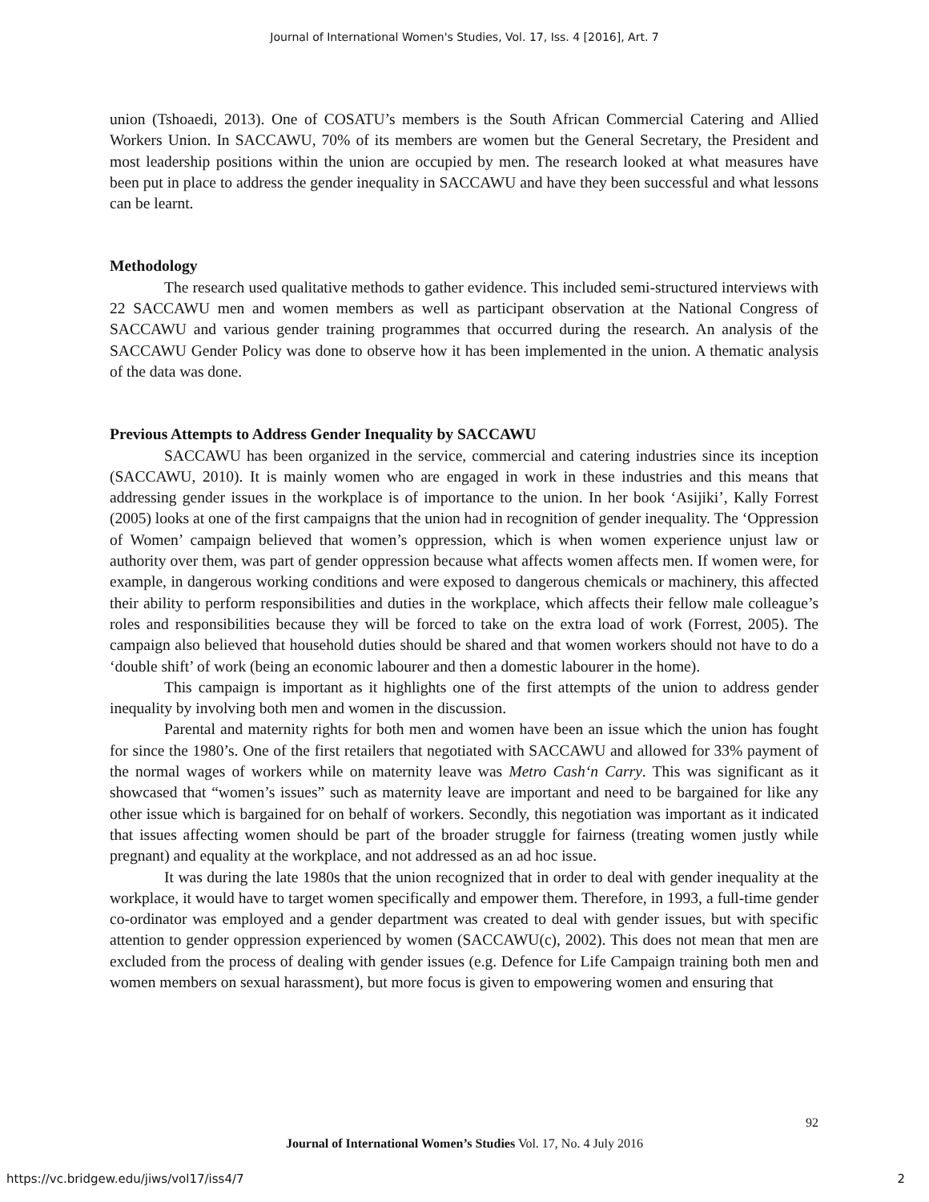Journal of International Women's Studies, Vol. 17, Iss. 4 [2016], Art. 7
union (Tshoaedi, 2013). One of COSATU’s members is the South African Commercial Catering and Allied Workers Union. In SACCAWU, 70% of its members are women but the General Secretary, the President and most leadership positions within the union are occupied by men. The research looked at what measures have been put in place to address the gender inequality in SACCAWU and have they been successful and what lessons can be learnt.
Methodology
The research used qualitative methods to gather evidence. This included semi-structured interviews with 22 SACCAWU men and women members as well as participant observation at the National Congress of SACCAWU and various gender training programmes that occurred during the research. An analysis of the SACCAWU Gender Policy was done to observe how it has been implemented in the union. A thematic analysis of the data was done.
Previous Attempts to Address Gender Inequality by SACCAWU
SACCAWU has been organized in the service, commercial and catering industries since its inception (SACCAWU, 2010). It is mainly women who are engaged in work in these industries and this means that addressing gender issues in the workplace is of importance to the union. In her book ‘Asijiki’, Kally Forrest (2005) looks at one of the first campaigns that the union had in recognition of gender inequality. The ‘Oppression of Women’ campaign believed that women’s oppression, which is when women experience unjust law or authority over them, was part of gender oppression because what affects women affects men. If women were, for example, in dangerous working conditions and were exposed to dangerous chemicals or machinery, this affected their ability to perform responsibilities and duties in the workplace, which affects their fellow male colleague’s roles and responsibilities because they will be forced to take on the extra load of work (Forrest, 2005). The campaign also believed that household duties should be shared and that women workers should not have to do a ‘double shift’ of work (being an economic labourer and then a domestic labourer in the home).
This campaign is important as it highlights one of the first attempts of the union to address gender inequality by involving both men and women in the discussion.
Parental and maternity rights for both men and women have been an issue which the union has fought for since the 1980’s. One of the first retailers that negotiated with SACCAWU and allowed for 33% payment of the normal wages of workers while on maternity leave was Metro Cash‘n Carry. This was significant as it showcased that “women’s issues” such as maternity leave are important and need to be bargained for like any other issue which is bargained for on behalf of workers. Secondly, this negotiation was important as it indicated that issues affecting women should be part of the broader struggle for fairness (treating women justly while pregnant) and equality at the workplace, and not addressed as an ad hoc issue.
It was during the late 1980s that the union recognized that in order to deal with gender inequality at the workplace, it would have to target women specifically and empower them. Therefore, in 1993, a full-time gender co-ordinator was employed and a gender department was created to deal with gender issues, but with specific attention to gender oppression experienced by women (SACCAWU(c), 2002). This does not mean that men are excluded from the process of dealing with gender issues (e.g. Defence for Life Campaign training both men and women members on sexual harassment), but more focus is given to empowering women and ensuring that
92
Journal of International Women’s Studies Vol. 17, No. 4 July 2016
https://vc.bridgew.edu/jiws/vol17/iss4/7
2